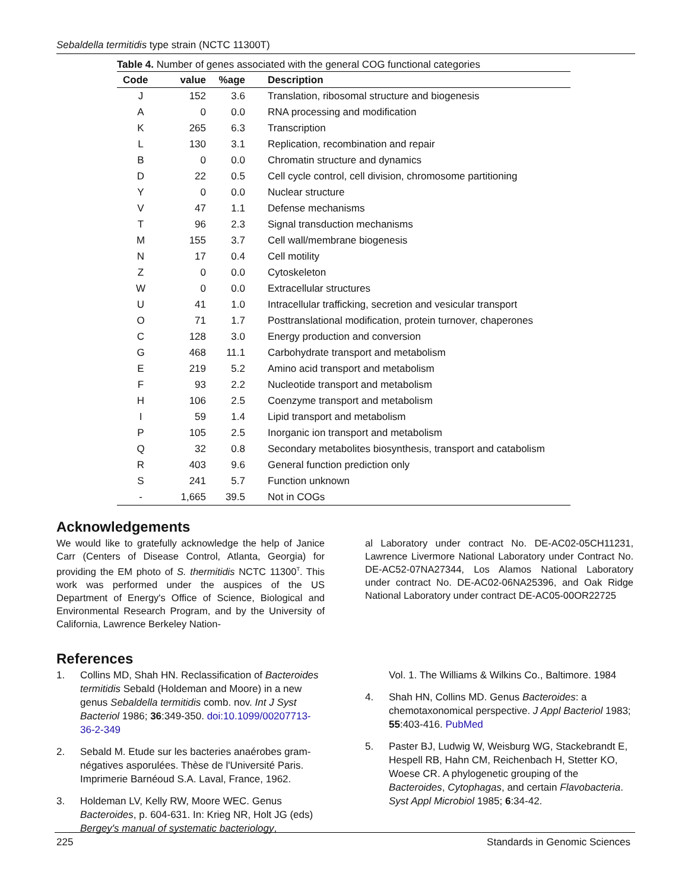Sebaldella termitidis type strain (NCTC 11300T)
Table 4. Number of genes associated with the general COG functional categories
| Code | value | %age | Description |
| --- | --- | --- | --- |
| J | 152 | 3.6 | Translation, ribosomal structure and biogenesis |
| A | 0 | 0.0 | RNA processing and modification |
| K | 265 | 6.3 | Transcription |
| L | 130 | 3.1 | Replication, recombination and repair |
| B | 0 | 0.0 | Chromatin structure and dynamics |
| D | 22 | 0.5 | Cell cycle control, cell division, chromosome partitioning |
| Y | 0 | 0.0 | Nuclear structure |
| V | 47 | 1.1 | Defense mechanisms |
| T | 96 | 2.3 | Signal transduction mechanisms |
| M | 155 | 3.7 | Cell wall/membrane biogenesis |
| N | 17 | 0.4 | Cell motility |
| Z | 0 | 0.0 | Cytoskeleton |
| W | 0 | 0.0 | Extracellular structures |
| U | 41 | 1.0 | Intracellular trafficking, secretion and vesicular transport |
| O | 71 | 1.7 | Posttranslational modification, protein turnover, chaperones |
| C | 128 | 3.0 | Energy production and conversion |
| G | 468 | 11.1 | Carbohydrate transport and metabolism |
| E | 219 | 5.2 | Amino acid transport and metabolism |
| F | 93 | 2.2 | Nucleotide transport and metabolism |
| H | 106 | 2.5 | Coenzyme transport and metabolism |
| I | 59 | 1.4 | Lipid transport and metabolism |
| P | 105 | 2.5 | Inorganic ion transport and metabolism |
| Q | 32 | 0.8 | Secondary metabolites biosynthesis, transport and catabolism |
| R | 403 | 9.6 | General function prediction only |
| S | 241 | 5.7 | Function unknown |
| - | 1,665 | 39.5 | Not in COGs |
Acknowledgements
We would like to gratefully acknowledge the help of Janice Carr (Centers of Disease Control, Atlanta, Georgia) for providing the EM photo of S. thermitidis NCTC 11300<sup>T</sup>. This work was performed under the auspices of the US Department of Energy's Office of Science, Biological and Environmental Research Program, and by the University of California, Lawrence Berkeley Nation-
al Laboratory under contract No. DE-AC02-05CH11231, Lawrence Livermore National Laboratory under Contract No. DE-AC52-07NA27344, Los Alamos National Laboratory under contract No. DE-AC02-06NA25396, and Oak Ridge National Laboratory under contract DE-AC05-00OR22725
References
1. Collins MD, Shah HN. Reclassification of Bacteroides termitidis Sebald (Holdeman and Moore) in a new genus Sebaldella termitidis comb. nov. Int J Syst Bacteriol 1986; 36:349-350. doi:10.1099/00207713-36-2-349
2. Sebald M. Etude sur les bacteries anaérobes gram-négatives asporulées. Thèse de l'Université Paris. Imprimerie Barnéoud S.A. Laval, France, 1962.
3. Holdeman LV, Kelly RW, Moore WEC. Genus Bacteroides, p. 604-631. In: Krieg NR, Holt JG (eds) Bergey's manual of systematic bacteriology,
Vol. 1. The Williams & Wilkins Co., Baltimore. 1984
4. Shah HN, Collins MD. Genus Bacteroides: a chemotaxonomical perspective. J Appl Bacteriol 1983; 55:403-416. PubMed
5. Paster BJ, Ludwig W, Weisburg WG, Stackebrandt E, Hespell RB, Hahn CM, Reichenbach H, Stetter KO, Woese CR. A phylogenetic grouping of the Bacteroides, Cytophagas, and certain Flavobacteria. Syst Appl Microbiol 1985; 6:34-42.
225 Standards in Genomic Sciences